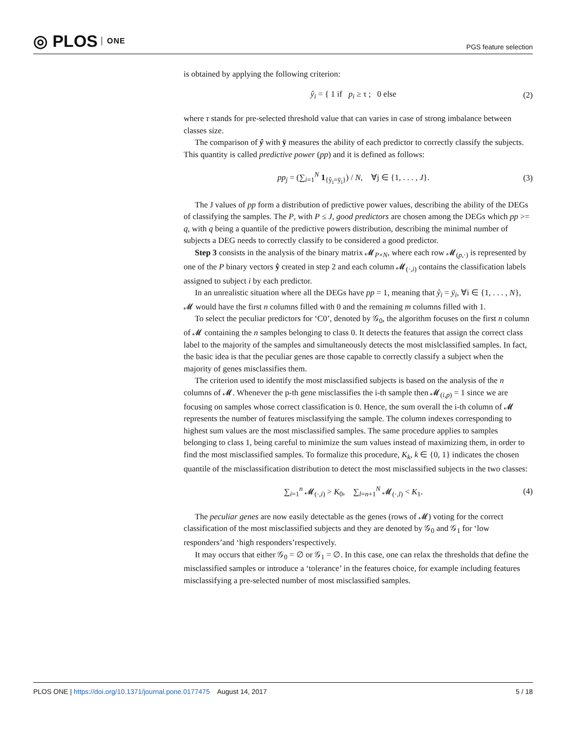◎ PLOS ONE
PGS feature selection
is obtained by applying the following criterion:
ŷ<sub>i</sub> = { 1 if p<sub>i</sub> ≥ τ ; 0 else
(2)
where τ stands for pre-selected threshold value that can varies in case of strong imbalance between classes size.
The comparison of ŷ with ȳ measures the ability of each predictor to correctly classify the subjects. This quantity is called predictive power (pp) and it is defined as follows:
pp<sub>j</sub> = (∑<sub>i=1</sub><sup>N</sup> 1<sub>{ŷ<sub>i</sub>=ȳ<sub>i</sub>}</sub>) / N, ∀j ∈ {1, . . . , J}.
(3)
The J values of pp form a distribution of predictive power values, describing the ability of the DEGs of classifying the samples. The P, with P ≤ J, good predictors are chosen among the DEGs which pp >= q, with q being a quantile of the predictive powers distribution, describing the minimal number of subjects a DEG needs to correctly classify to be considered a good predictor.
Step 3 consists in the analysis of the binary matrix 𝓜<sub>P×N</sub>, where each row 𝓜<sub>(p,·)</sub> is represented by one of the P binary vectors ŷ created in step 2 and each column 𝓜<sub>(·,i)</sub> contains the classification labels assigned to subject i by each predictor.
In an unrealistic situation where all the DEGs have pp = 1, meaning that ŷ<sub>i</sub> = ȳ<sub>i</sub>, ∀i ∈ {1, . . . , N}, 𝓜 would have the first n columns filled with 0 and the remaining m columns filled with 1.
To select the peculiar predictors for ‘C0’, denoted by 𝒢<sub>0</sub>, the algorithm focuses on the first n column of 𝓜 containing the n samples belonging to class 0. It detects the features that assign the correct class label to the majority of the samples and simultaneously detects the most mislclassified samples. In fact, the basic idea is that the peculiar genes are those capable to correctly classify a subject when the majority of genes misclassifies them.
The criterion used to identify the most misclassified subjects is based on the analysis of the n columns of 𝓜. Whenever the p-th gene misclassifies the i-th sample then 𝓜<sub>(i,p)</sub> = 1 since we are focusing on samples whose correct classification is 0. Hence, the sum overall the i-th column of 𝓜 represents the number of features misclassifying the sample. The column indexes corresponding to highest sum values are the most misclassified samples. The same procedure applies to samples belonging to class 1, being careful to minimize the sum values instead of maximizing them, in order to find the most misclassified samples. To formalize this procedure, K<sub>k</sub>, k ∈ {0, 1} indicates the chosen quantile of the misclassification distribution to detect the most misclassified subjects in the two classes:
∑<sub>i=1</sub><sup>n</sup> 𝓜<sub>(·,i)</sub> > K<sub>0</sub>, ∑<sub>l=n+1</sub><sup>N</sup> 𝓜<sub>(·,l)</sub> < K<sub>1</sub>.
(4)
The peculiar genes are now easily detectable as the genes (rows of 𝓜) voting for the correct classification of the most misclassified subjects and they are denoted by 𝒢<sub>0</sub> and 𝒢<sub>1</sub> for ‘low responders’and ‘high responders’respectively.
It may occurs that either 𝒢<sub>0</sub> = ∅ or 𝒢<sub>1</sub> = ∅. In this case, one can relax the thresholds that define the misclassified samples or introduce a ‘tolerance’ in the features choice, for example including features misclassifying a pre-selected number of most misclassified samples.
PLOS ONE | https://doi.org/10.1371/journal.pone.0177475 August 14, 2017
5 / 18